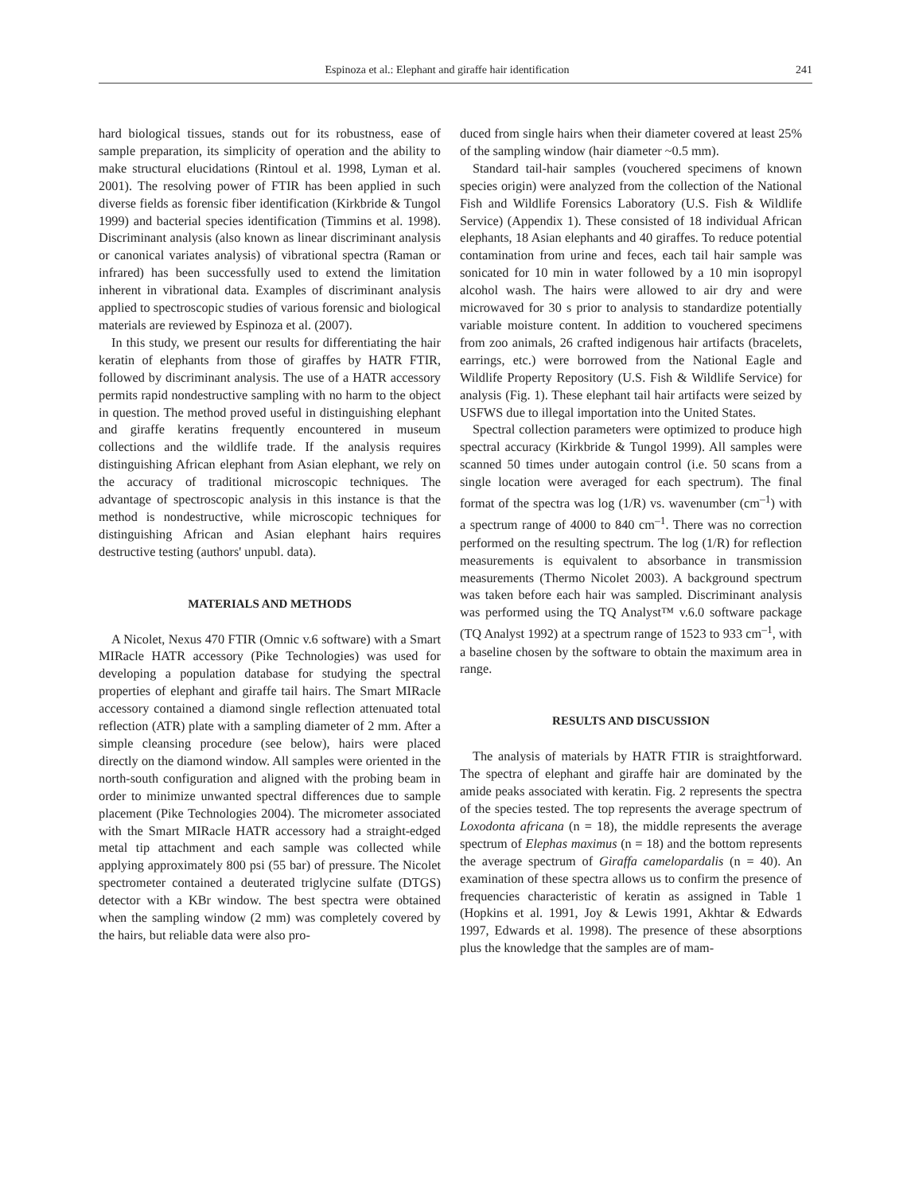Espinoza et al.: Elephant and giraffe hair identification 241
hard biological tissues, stands out for its robustness, ease of sample preparation, its simplicity of operation and the ability to make structural elucidations (Rintoul et al. 1998, Lyman et al. 2001). The resolving power of FTIR has been applied in such diverse fields as forensic fiber identification (Kirkbride & Tungol 1999) and bacterial species identification (Timmins et al. 1998). Discriminant analysis (also known as linear discriminant analysis or canonical variates analysis) of vibrational spectra (Raman or infrared) has been successfully used to extend the limitation inherent in vibrational data. Examples of discriminant analysis applied to spectroscopic studies of various forensic and biological materials are reviewed by Espinoza et al. (2007).
In this study, we present our results for differentiating the hair keratin of elephants from those of giraffes by HATR FTIR, followed by discriminant analysis. The use of a HATR accessory permits rapid nondestructive sampling with no harm to the object in question. The method proved useful in distinguishing elephant and giraffe keratins frequently encountered in museum collections and the wildlife trade. If the analysis requires distinguishing African elephant from Asian elephant, we rely on the accuracy of traditional microscopic techniques. The advantage of spectroscopic analysis in this instance is that the method is nondestructive, while microscopic techniques for distinguishing African and Asian elephant hairs requires destructive testing (authors' unpubl. data).
MATERIALS AND METHODS
A Nicolet, Nexus 470 FTIR (Omnic v.6 software) with a Smart MIRacle HATR accessory (Pike Technologies) was used for developing a population database for studying the spectral properties of elephant and giraffe tail hairs. The Smart MIRacle accessory contained a diamond single reflection attenuated total reflection (ATR) plate with a sampling diameter of 2 mm. After a simple cleansing procedure (see below), hairs were placed directly on the diamond window. All samples were oriented in the north-south configuration and aligned with the probing beam in order to minimize unwanted spectral differences due to sample placement (Pike Technologies 2004). The micrometer associated with the Smart MIRacle HATR accessory had a straight-edged metal tip attachment and each sample was collected while applying approximately 800 psi (55 bar) of pressure. The Nicolet spectrometer contained a deuterated triglycine sulfate (DTGS) detector with a KBr window. The best spectra were obtained when the sampling window (2 mm) was completely covered by the hairs, but reliable data were also pro-
duced from single hairs when their diameter covered at least 25% of the sampling window (hair diameter ~0.5 mm).
Standard tail-hair samples (vouchered specimens of known species origin) were analyzed from the collection of the National Fish and Wildlife Forensics Laboratory (U.S. Fish & Wildlife Service) (Appendix 1). These consisted of 18 individual African elephants, 18 Asian elephants and 40 giraffes. To reduce potential contamination from urine and feces, each tail hair sample was sonicated for 10 min in water followed by a 10 min isopropyl alcohol wash. The hairs were allowed to air dry and were microwaved for 30 s prior to analysis to standardize potentially variable moisture content. In addition to vouchered specimens from zoo animals, 26 crafted indigenous hair artifacts (bracelets, earrings, etc.) were borrowed from the National Eagle and Wildlife Property Repository (U.S. Fish & Wildlife Service) for analysis (Fig. 1). These elephant tail hair artifacts were seized by USFWS due to illegal importation into the United States.
Spectral collection parameters were optimized to produce high spectral accuracy (Kirkbride & Tungol 1999). All samples were scanned 50 times under autogain control (i.e. 50 scans from a single location were averaged for each spectrum). The final format of the spectra was log (1/R) vs. wavenumber (cm<sup>–1</sup>) with a spectrum range of 4000 to 840 cm<sup>–1</sup>. There was no correction performed on the resulting spectrum. The log (1/R) for reflection measurements is equivalent to absorbance in transmission measurements (Thermo Nicolet 2003). A background spectrum was taken before each hair was sampled. Discriminant analysis was performed using the TQ Analyst™ v.6.0 software package (TQ Analyst 1992) at a spectrum range of 1523 to 933 cm<sup>–1</sup>, with a baseline chosen by the software to obtain the maximum area in range.
RESULTS AND DISCUSSION
The analysis of materials by HATR FTIR is straightforward. The spectra of elephant and giraffe hair are dominated by the amide peaks associated with keratin. Fig. 2 represents the spectra of the species tested. The top represents the average spectrum of Loxodonta africana (n = 18), the middle represents the average spectrum of Elephas maximus (n = 18) and the bottom represents the average spectrum of Giraffa camelopardalis (n = 40). An examination of these spectra allows us to confirm the presence of frequencies characteristic of keratin as assigned in Table 1 (Hopkins et al. 1991, Joy & Lewis 1991, Akhtar & Edwards 1997, Edwards et al. 1998). The presence of these absorptions plus the knowledge that the samples are of mam-